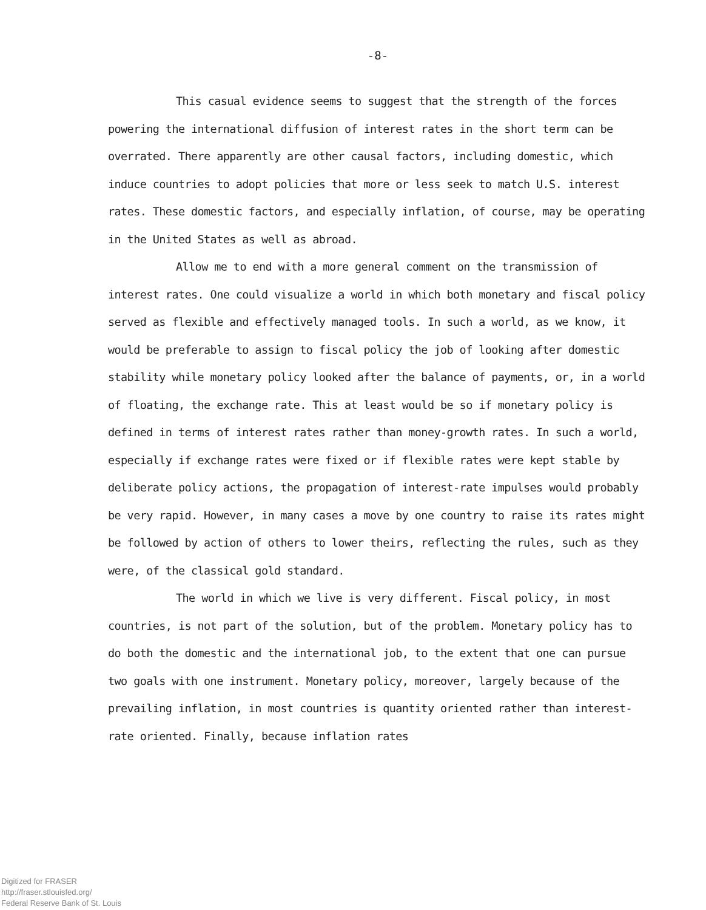-8-
This casual evidence seems to suggest that the strength of the forces powering the international diffusion of interest rates in the short term can be overrated. There apparently are other causal factors, including domestic, which induce countries to adopt policies that more or less seek to match U.S. interest rates. These domestic factors, and especially inflation, of course, may be operating in the United States as well as abroad.
Allow me to end with a more general comment on the transmission of interest rates. One could visualize a world in which both monetary and fiscal policy served as flexible and effectively managed tools. In such a world, as we know, it would be preferable to assign to fiscal policy the job of looking after domestic stability while monetary policy looked after the balance of payments, or, in a world of floating, the exchange rate. This at least would be so if monetary policy is defined in terms of interest rates rather than money-growth rates. In such a world, especially if exchange rates were fixed or if flexible rates were kept stable by deliberate policy actions, the propagation of interest-rate impulses would probably be very rapid. However, in many cases a move by one country to raise its rates might be followed by action of others to lower theirs, reflecting the rules, such as they were, of the classical gold standard.
The world in which we live is very different. Fiscal policy, in most countries, is not part of the solution, but of the problem. Monetary policy has to do both the domestic and the international job, to the extent that one can pursue two goals with one instrument. Monetary policy, moreover, largely because of the prevailing inflation, in most countries is quantity oriented rather than interest-rate oriented. Finally, because inflation rates
Digitized for FRASER
http://fraser.stlouisfed.org/
Federal Reserve Bank of St. Louis